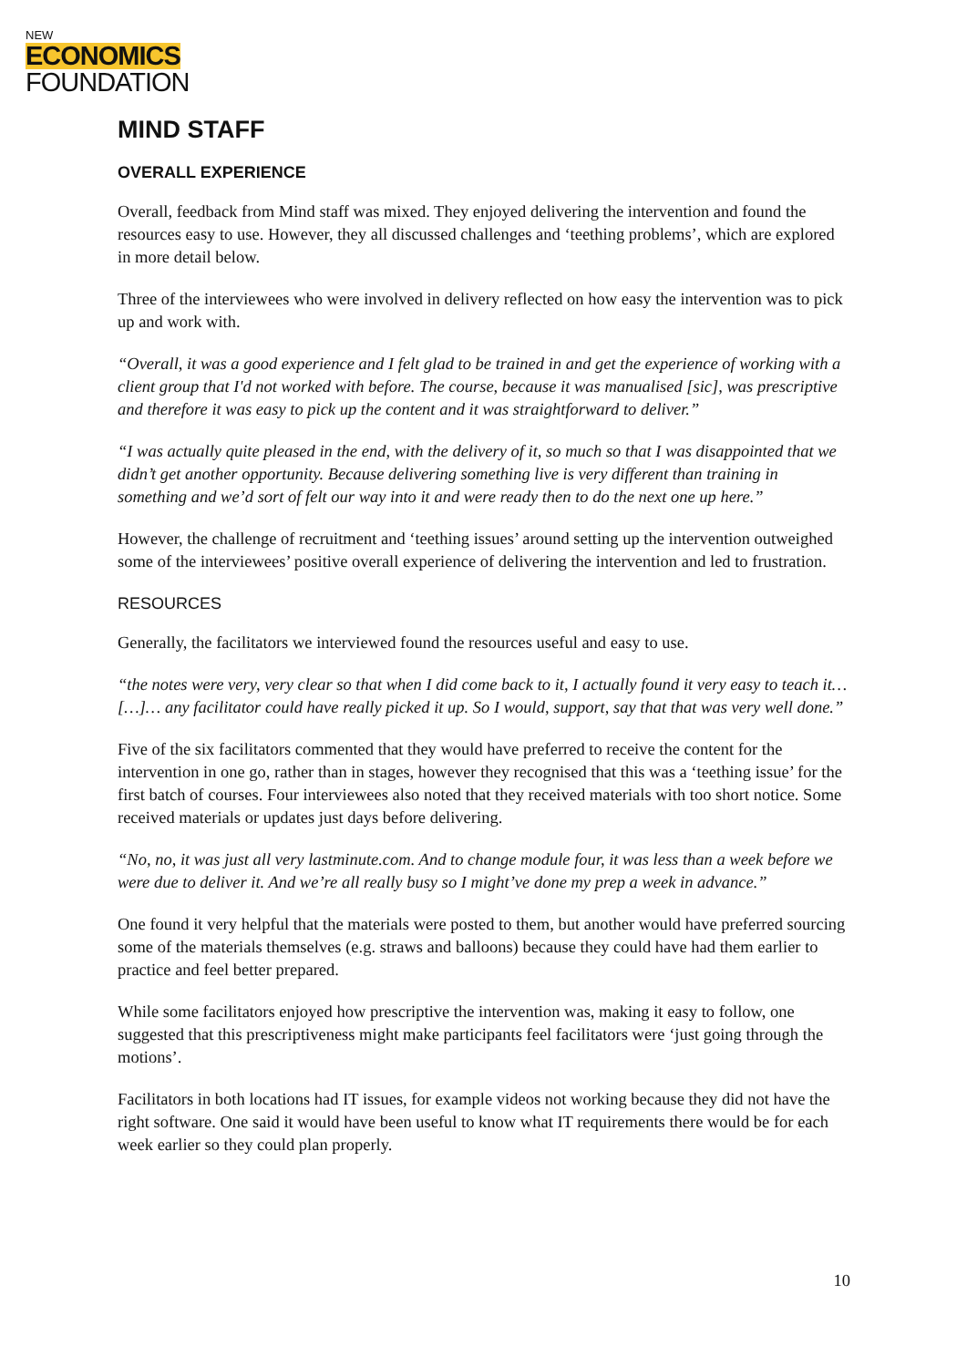NEW
ECONOMICS
FOUNDATION
MIND STAFF
OVERALL EXPERIENCE
Overall, feedback from Mind staff was mixed. They enjoyed delivering the intervention and found the resources easy to use. However, they all discussed challenges and ‘teething problems’, which are explored in more detail below.
Three of the interviewees who were involved in delivery reflected on how easy the intervention was to pick up and work with.
“Overall, it was a good experience and I felt glad to be trained in and get the experience of working with a client group that I'd not worked with before. The course, because it was manualised [sic], was prescriptive and therefore it was easy to pick up the content and it was straightforward to deliver.”
“I was actually quite pleased in the end, with the delivery of it, so much so that I was disappointed that we didn’t get another opportunity. Because delivering something live is very different than training in something and we’d sort of felt our way into it and were ready then to do the next one up here.”
However, the challenge of recruitment and ‘teething issues’ around setting up the intervention outweighed some of the interviewees’ positive overall experience of delivering the intervention and led to frustration.
RESOURCES
Generally, the facilitators we interviewed found the resources useful and easy to use.
“the notes were very, very clear so that when I did come back to it, I actually found it very easy to teach it… […]… any facilitator could have really picked it up. So I would, support, say that that was very well done.”
Five of the six facilitators commented that they would have preferred to receive the content for the intervention in one go, rather than in stages, however they recognised that this was a ‘teething issue’ for the first batch of courses. Four interviewees also noted that they received materials with too short notice. Some received materials or updates just days before delivering.
“No, no, it was just all very lastminute.com. And to change module four, it was less than a week before we were due to deliver it. And we’re all really busy so I might’ve done my prep a week in advance.”
One found it very helpful that the materials were posted to them, but another would have preferred sourcing some of the materials themselves (e.g. straws and balloons) because they could have had them earlier to practice and feel better prepared.
While some facilitators enjoyed how prescriptive the intervention was, making it easy to follow, one suggested that this prescriptiveness might make participants feel facilitators were ‘just going through the motions’.
Facilitators in both locations had IT issues, for example videos not working because they did not have the right software. One said it would have been useful to know what IT requirements there would be for each week earlier so they could plan properly.
10